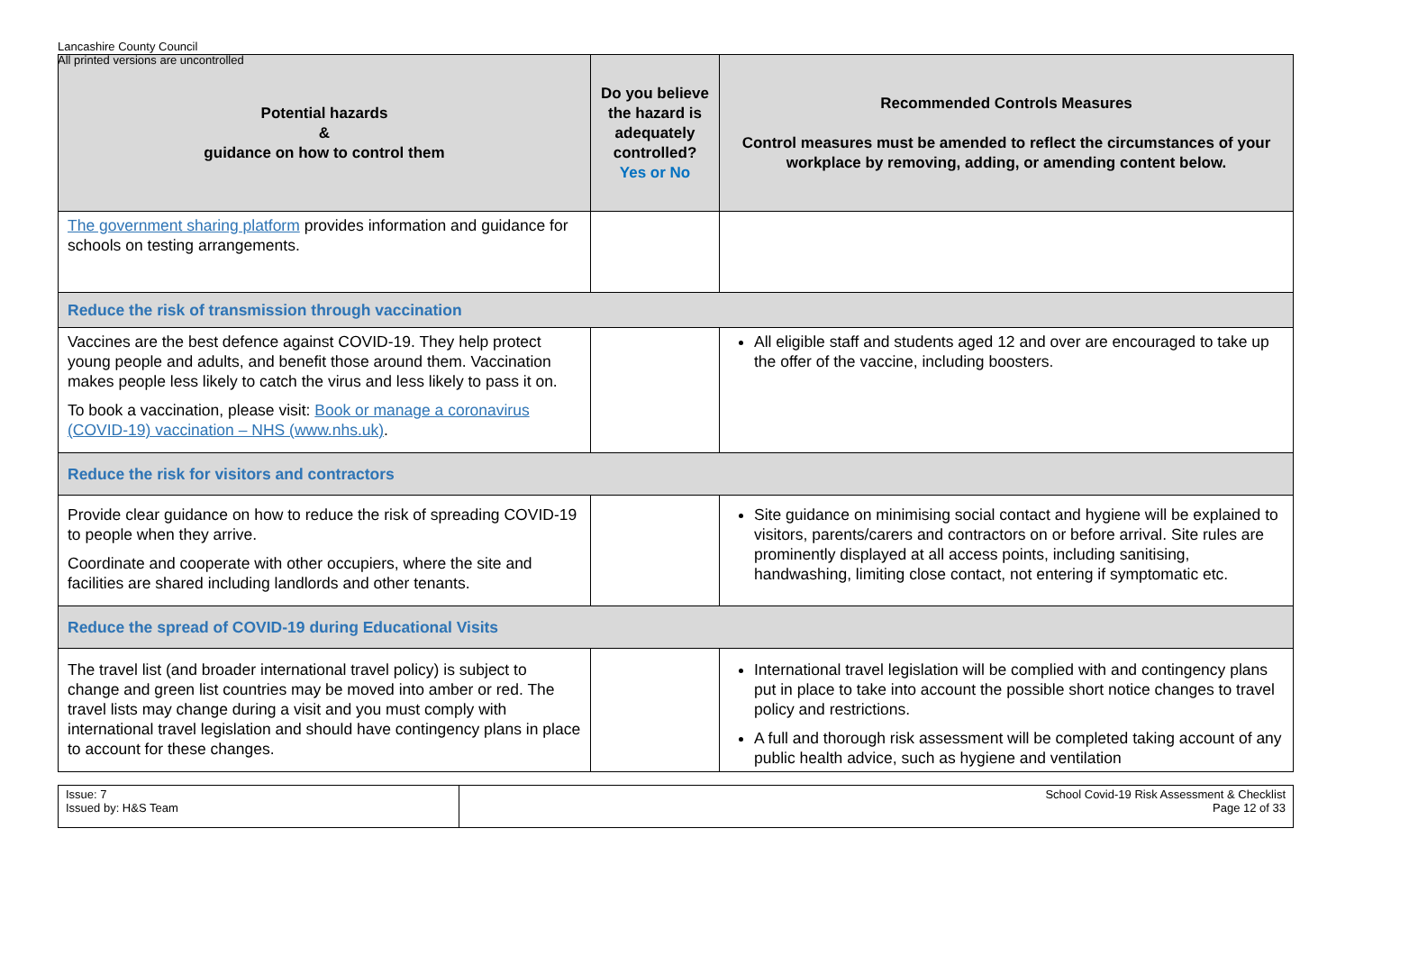Lancashire County Council
All printed versions are uncontrolled
| Potential hazards & guidance on how to control them | Do you believe the hazard is adequately controlled? Yes or No | Recommended Controls Measures Control measures must be amended to reflect the circumstances of your workplace by removing, adding, or amending content below. |
| --- | --- | --- |
| The government sharing platform provides information and guidance for schools on testing arrangements. | | |
| Reduce the risk of transmission through vaccination | | |
| Vaccines are the best defence against COVID-19. They help protect young people and adults, and benefit those around them. Vaccination makes people less likely to catch the virus and less likely to pass it on. To book a vaccination, please visit: Book or manage a coronavirus (COVID-19) vaccination – NHS (www.nhs.uk) . | | All eligible staff and students aged 12 and over are encouraged to take up the offer of the vaccine, including boosters. |
| Reduce the risk for visitors and contractors | | |
| Provide clear guidance on how to reduce the risk of spreading COVID-19 to people when they arrive. Coordinate and cooperate with other occupiers, where the site and facilities are shared including landlords and other tenants. | | Site guidance on minimising social contact and hygiene will be explained to visitors, parents/carers and contractors on or before arrival. Site rules are prominently displayed at all access points, including sanitising, handwashing, limiting close contact, not entering if symptomatic etc. |
| Reduce the spread of COVID-19 during Educational Visits | | |
| The travel list (and broader international travel policy) is subject to change and green list countries may be moved into amber or red. The travel lists may change during a visit and you must comply with international travel legislation and should have contingency plans in place to account for these changes. | | International travel legislation will be complied with and contingency plans put in place to take into account the possible short notice changes to travel policy and restrictions. A full and thorough risk assessment will be completed taking account of any public health advice, such as hygiene and ventilation |
| Issue: 7 Issued by: H&S Team | School Covid-19 Risk Assessment & Checklist Page 12 of 33 |